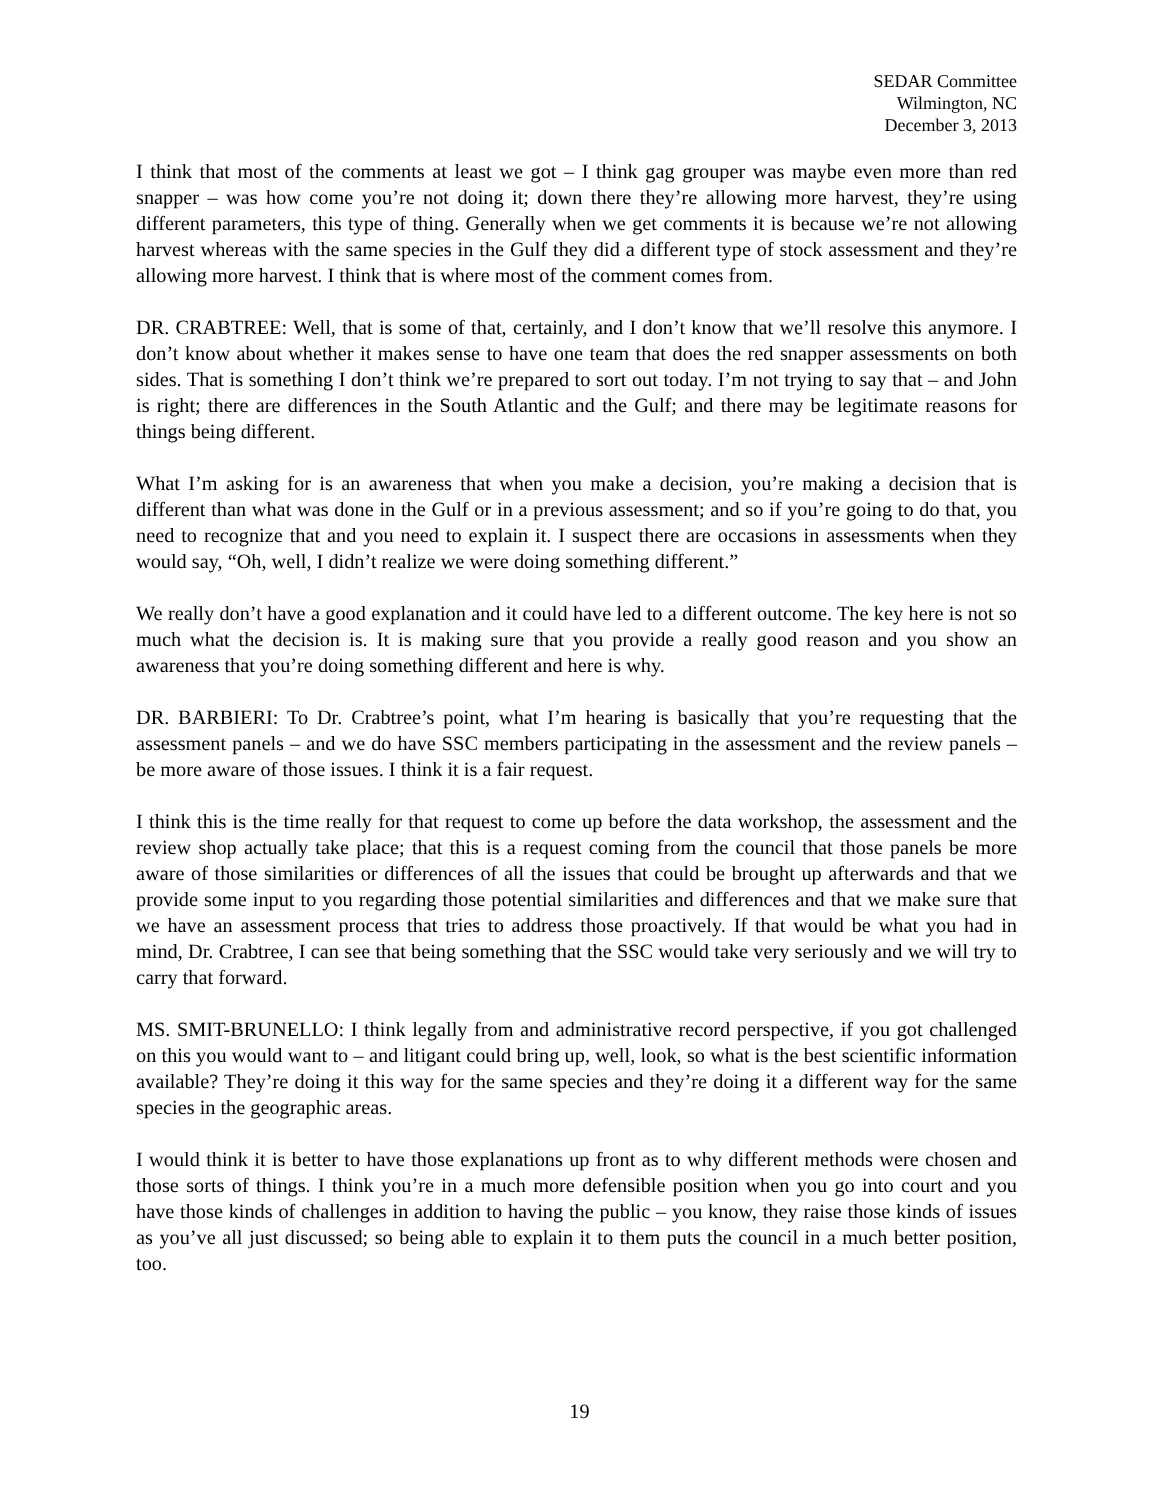SEDAR Committee
Wilmington, NC
December 3, 2013
I think that most of the comments at least we got – I think gag grouper was maybe even more than red snapper – was how come you’re not doing it; down there they’re allowing more harvest, they’re using different parameters, this type of thing. Generally when we get comments it is because we’re not allowing harvest whereas with the same species in the Gulf they did a different type of stock assessment and they’re allowing more harvest. I think that is where most of the comment comes from.
DR. CRABTREE: Well, that is some of that, certainly, and I don’t know that we’ll resolve this anymore. I don’t know about whether it makes sense to have one team that does the red snapper assessments on both sides. That is something I don’t think we’re prepared to sort out today. I’m not trying to say that – and John is right; there are differences in the South Atlantic and the Gulf; and there may be legitimate reasons for things being different.
What I’m asking for is an awareness that when you make a decision, you’re making a decision that is different than what was done in the Gulf or in a previous assessment; and so if you’re going to do that, you need to recognize that and you need to explain it. I suspect there are occasions in assessments when they would say, “Oh, well, I didn’t realize we were doing something different.”
We really don’t have a good explanation and it could have led to a different outcome. The key here is not so much what the decision is. It is making sure that you provide a really good reason and you show an awareness that you’re doing something different and here is why.
DR. BARBIERI: To Dr. Crabtree’s point, what I’m hearing is basically that you’re requesting that the assessment panels – and we do have SSC members participating in the assessment and the review panels – be more aware of those issues. I think it is a fair request.
I think this is the time really for that request to come up before the data workshop, the assessment and the review shop actually take place; that this is a request coming from the council that those panels be more aware of those similarities or differences of all the issues that could be brought up afterwards and that we provide some input to you regarding those potential similarities and differences and that we make sure that we have an assessment process that tries to address those proactively. If that would be what you had in mind, Dr. Crabtree, I can see that being something that the SSC would take very seriously and we will try to carry that forward.
MS. SMIT-BRUNELLO: I think legally from and administrative record perspective, if you got challenged on this you would want to – and litigant could bring up, well, look, so what is the best scientific information available? They’re doing it this way for the same species and they’re doing it a different way for the same species in the geographic areas.
I would think it is better to have those explanations up front as to why different methods were chosen and those sorts of things. I think you’re in a much more defensible position when you go into court and you have those kinds of challenges in addition to having the public – you know, they raise those kinds of issues as you’ve all just discussed; so being able to explain it to them puts the council in a much better position, too.
19